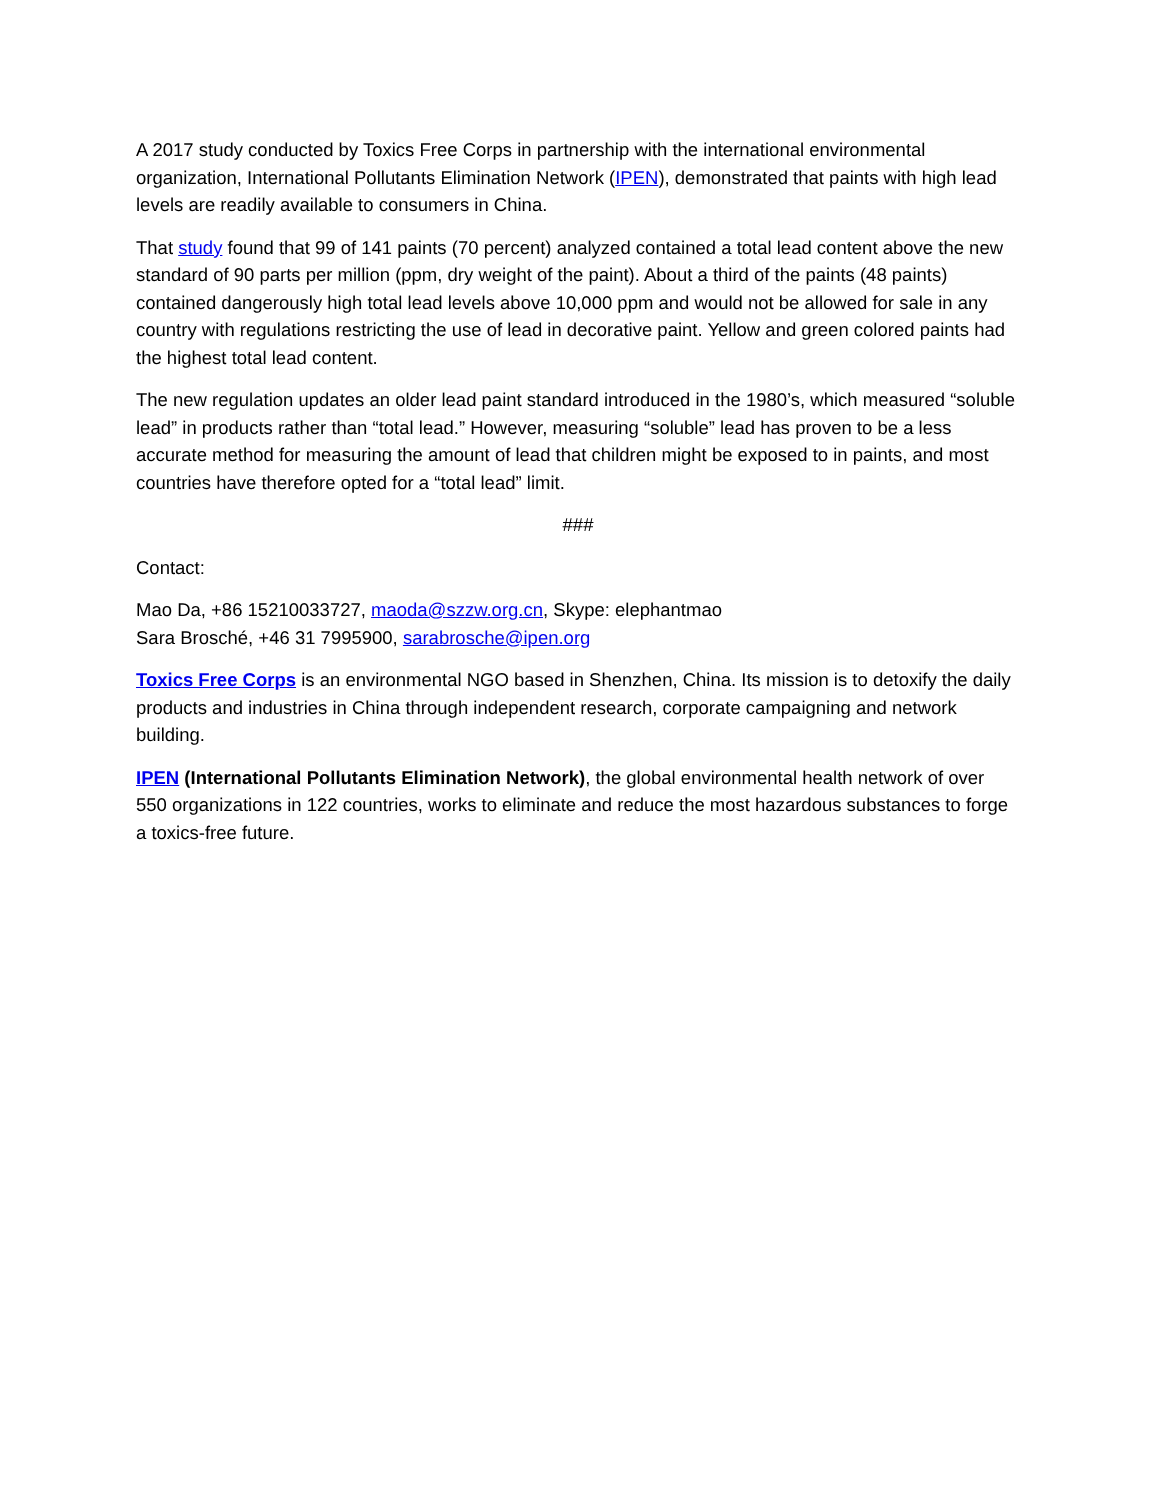A 2017 study conducted by Toxics Free Corps in partnership with the international environmental organization, International Pollutants Elimination Network (IPEN), demonstrated that paints with high lead levels are readily available to consumers in China.
That study found that 99 of 141 paints (70 percent) analyzed contained a total lead content above the new standard of 90 parts per million (ppm, dry weight of the paint). About a third of the paints (48 paints) contained dangerously high total lead levels above 10,000 ppm and would not be allowed for sale in any country with regulations restricting the use of lead in decorative paint. Yellow and green colored paints had the highest total lead content.
The new regulation updates an older lead paint standard introduced in the 1980’s, which measured “soluble lead” in products rather than “total lead.” However, measuring “soluble” lead has proven to be a less accurate method for measuring the amount of lead that children might be exposed to in paints, and most countries have therefore opted for a “total lead” limit.
###
Contact:
Mao Da, +86 15210033727, maoda@szzw.org.cn, Skype: elephantmao
Sara Brosché, +46 31 7995900, sarabrosche@ipen.org
Toxics Free Corps is an environmental NGO based in Shenzhen, China. Its mission is to detoxify the daily products and industries in China through independent research, corporate campaigning and network building.
IPEN (International Pollutants Elimination Network), the global environmental health network of over 550 organizations in 122 countries, works to eliminate and reduce the most hazardous substances to forge a toxics-free future.